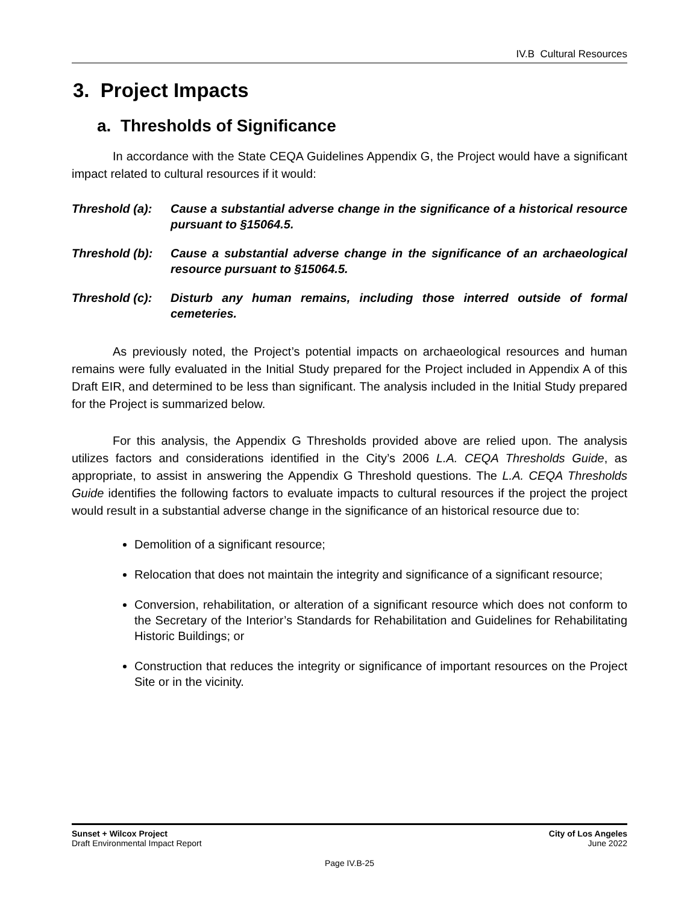IV.B Cultural Resources
3. Project Impacts
a. Thresholds of Significance
In accordance with the State CEQA Guidelines Appendix G, the Project would have a significant impact related to cultural resources if it would:
Threshold (a):
Cause a substantial adverse change in the significance of a historical resource pursuant to §15064.5.
Threshold (b):
Cause a substantial adverse change in the significance of an archaeological resource pursuant to §15064.5.
Threshold (c):
Disturb any human remains, including those interred outside of formal cemeteries.
As previously noted, the Project’s potential impacts on archaeological resources and human remains were fully evaluated in the Initial Study prepared for the Project included in Appendix A of this Draft EIR, and determined to be less than significant. The analysis included in the Initial Study prepared for the Project is summarized below.
For this analysis, the Appendix G Thresholds provided above are relied upon. The analysis utilizes factors and considerations identified in the City’s 2006 L.A. CEQA Thresholds Guide, as appropriate, to assist in answering the Appendix G Threshold questions. The L.A. CEQA Thresholds Guide identifies the following factors to evaluate impacts to cultural resources if the project the project would result in a substantial adverse change in the significance of an historical resource due to:
Demolition of a significant resource;
Relocation that does not maintain the integrity and significance of a significant resource;
Conversion, rehabilitation, or alteration of a significant resource which does not conform to the Secretary of the Interior’s Standards for Rehabilitation and Guidelines for Rehabilitating Historic Buildings; or
Construction that reduces the integrity or significance of important resources on the Project Site or in the vicinity.
Sunset + Wilcox Project
Draft Environmental Impact Report
City of Los Angeles
June 2022
Page IV.B-25